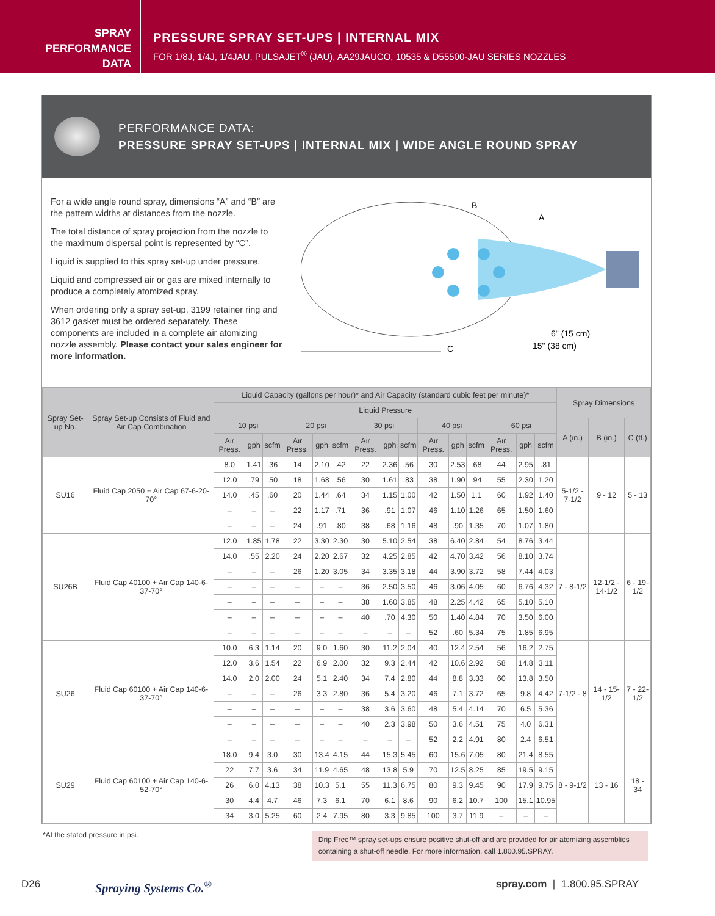SPRAY
PERFORMANCE
DATA
PRESSURE SPRAY SET-UPS | INTERNAL MIX
FOR 1/8J, 1/4J, 1/4JAU, PULSAJET<sup>®</sup> (JAU), AA29JAUCO, 10535 & D55500-JAU SERIES NOZZLES
PERFORMANCE DATA:
PRESSURE SPRAY SET-UPS | INTERNAL MIX | WIDE ANGLE ROUND SPRAY
For a wide angle round spray, dimensions “A” and “B” are the pattern widths at distances from the nozzle.
The total distance of spray projection from the nozzle to the maximum dispersal point is represented by “C”.
Liquid is supplied to this spray set-up under pressure.
Liquid and compressed air or gas are mixed internally to produce a completely atomized spray.
When ordering only a spray set-up, 3199 retainer ring and 3612 gasket must be ordered separately. These components are included in a complete air atomizing nozzle assembly. Please contact your sales engineer for more information.
B
A
6" (15 cm)
15" (38 cm)
C
| Spray Set-up No. | Spray Set-up Consists of Fluid and Air Cap Combination | Liquid Capacity (gallons per hour)* and Air Capacity (standard cubic feet per minute)* | | | | | | | | | | | | | | | Spray Dimensions | | |
| --- | --- | --- | --- | --- | --- | --- | --- | --- | --- | --- | --- | --- | --- | --- | --- | --- | --- | --- | --- |
| | | Liquid Pressure | | | | | | | | | | | | | | | | | |
| | | 10 psi | | | 20 psi | | | 30 psi | | | 40 psi | | | 60 psi | | | A (in.) | B (in.) | C (ft.) |
| | | Air Press. | gph | scfm | Air Press. | gph | scfm | Air Press. | gph | scfm | Air Press. | gph | scfm | Air Press. | gph | scfm | | | |
| SU16 | Fluid Cap 2050 + Air Cap 67-6-20-70° | 8.0 | 1.41 | .36 | 14 | 2.10 | .42 | 22 | 2.36 | .56 | 30 | 2.53 | .68 | 44 | 2.95 | .81 | 5-1/2 - 7-1/2 | 9 - 12 | 5 - 13 |
| | | 12.0 | .79 | .50 | 18 | 1.68 | .56 | 30 | 1.61 | .83 | 38 | 1.90 | .94 | 55 | 2.30 | 1.20 | | | |
| | | 14.0 | .45 | .60 | 20 | 1.44 | .64 | 34 | 1.15 | 1.00 | 42 | 1.50 | 1.1 | 60 | 1.92 | 1.40 | | | |
| | | – | – | – | 22 | 1.17 | .71 | 36 | .91 | 1.07 | 46 | 1.10 | 1.26 | 65 | 1.50 | 1.60 | | | |
| | | – | – | – | 24 | .91 | .80 | 38 | .68 | 1.16 | 48 | .90 | 1.35 | 70 | 1.07 | 1.80 | | | |
| SU26B | Fluid Cap 40100 + Air Cap 140-6-37-70° | 12.0 | 1.85 | 1.78 | 22 | 3.30 | 2.30 | 30 | 5.10 | 2.54 | 38 | 6.40 | 2.84 | 54 | 8.76 | 3.44 | 7 - 8-1/2 | 12-1/2 - 14-1/2 | 6 - 19-1/2 |
| | | 14.0 | .55 | 2.20 | 24 | 2.20 | 2.67 | 32 | 4.25 | 2.85 | 42 | 4.70 | 3.42 | 56 | 8.10 | 3.74 | | | |
| | | – | – | – | 26 | 1.20 | 3.05 | 34 | 3.35 | 3.18 | 44 | 3.90 | 3.72 | 58 | 7.44 | 4.03 | | | |
| | | – | – | – | – | – | – | 36 | 2.50 | 3.50 | 46 | 3.06 | 4.05 | 60 | 6.76 | 4.32 | | | |
| | | – | – | – | – | – | – | 38 | 1.60 | 3.85 | 48 | 2.25 | 4.42 | 65 | 5.10 | 5.10 | | | |
| | | – | – | – | – | – | – | 40 | .70 | 4.30 | 50 | 1.40 | 4.84 | 70 | 3.50 | 6.00 | | | |
| | | – | – | – | – | – | – | – | – | – | 52 | .60 | 5.34 | 75 | 1.85 | 6.95 | | | |
| SU26 | Fluid Cap 60100 + Air Cap 140-6-37-70° | 10.0 | 6.3 | 1.14 | 20 | 9.0 | 1.60 | 30 | 11.2 | 2.04 | 40 | 12.4 | 2.54 | 56 | 16.2 | 2.75 | 7-1/2 - 8 | 14 - 15-1/2 | 7 - 22-1/2 |
| | | 12.0 | 3.6 | 1.54 | 22 | 6.9 | 2.00 | 32 | 9.3 | 2.44 | 42 | 10.6 | 2.92 | 58 | 14.8 | 3.11 | | | |
| | | 14.0 | 2.0 | 2.00 | 24 | 5.1 | 2.40 | 34 | 7.4 | 2.80 | 44 | 8.8 | 3.33 | 60 | 13.8 | 3.50 | | | |
| | | – | – | – | 26 | 3.3 | 2.80 | 36 | 5.4 | 3.20 | 46 | 7.1 | 3.72 | 65 | 9.8 | 4.42 | | | |
| | | – | – | – | – | – | – | 38 | 3.6 | 3.60 | 48 | 5.4 | 4.14 | 70 | 6.5 | 5.36 | | | |
| | | – | – | – | – | – | – | 40 | 2.3 | 3.98 | 50 | 3.6 | 4.51 | 75 | 4.0 | 6.31 | | | |
| | | – | – | – | – | – | – | – | – | – | 52 | 2.2 | 4.91 | 80 | 2.4 | 6.51 | | | |
| SU29 | Fluid Cap 60100 + Air Cap 140-6-52-70° | 18.0 | 9.4 | 3.0 | 30 | 13.4 | 4.15 | 44 | 15.3 | 5.45 | 60 | 15.6 | 7.05 | 80 | 21.4 | 8.55 | 8 - 9-1/2 | 13 - 16 | 18 - 34 |
| | | 22 | 7.7 | 3.6 | 34 | 11.9 | 4.65 | 48 | 13.8 | 5.9 | 70 | 12.5 | 8.25 | 85 | 19.5 | 9.15 | | | |
| | | 26 | 6.0 | 4.13 | 38 | 10.3 | 5.1 | 55 | 11.3 | 6.75 | 80 | 9.3 | 9.45 | 90 | 17.9 | 9.75 | | | |
| | | 30 | 4.4 | 4.7 | 46 | 7.3 | 6.1 | 70 | 6.1 | 8.6 | 90 | 6.2 | 10.7 | 100 | 15.1 | 10.95 | | | |
| | | 34 | 3.0 | 5.25 | 60 | 2.4 | 7.95 | 80 | 3.3 | 9.85 | 100 | 3.7 | 11.9 | – | – | – | | | |
*At the stated pressure in psi.
Drip Free™ spray set-ups ensure positive shut-off and are provided for air atomizing assemblies containing a shut-off needle. For more information, call 1.800.95.SPRAY.
D26 Spraying Systems Co.<sup>®</sup> spray.com | 1.800.95.SPRAY